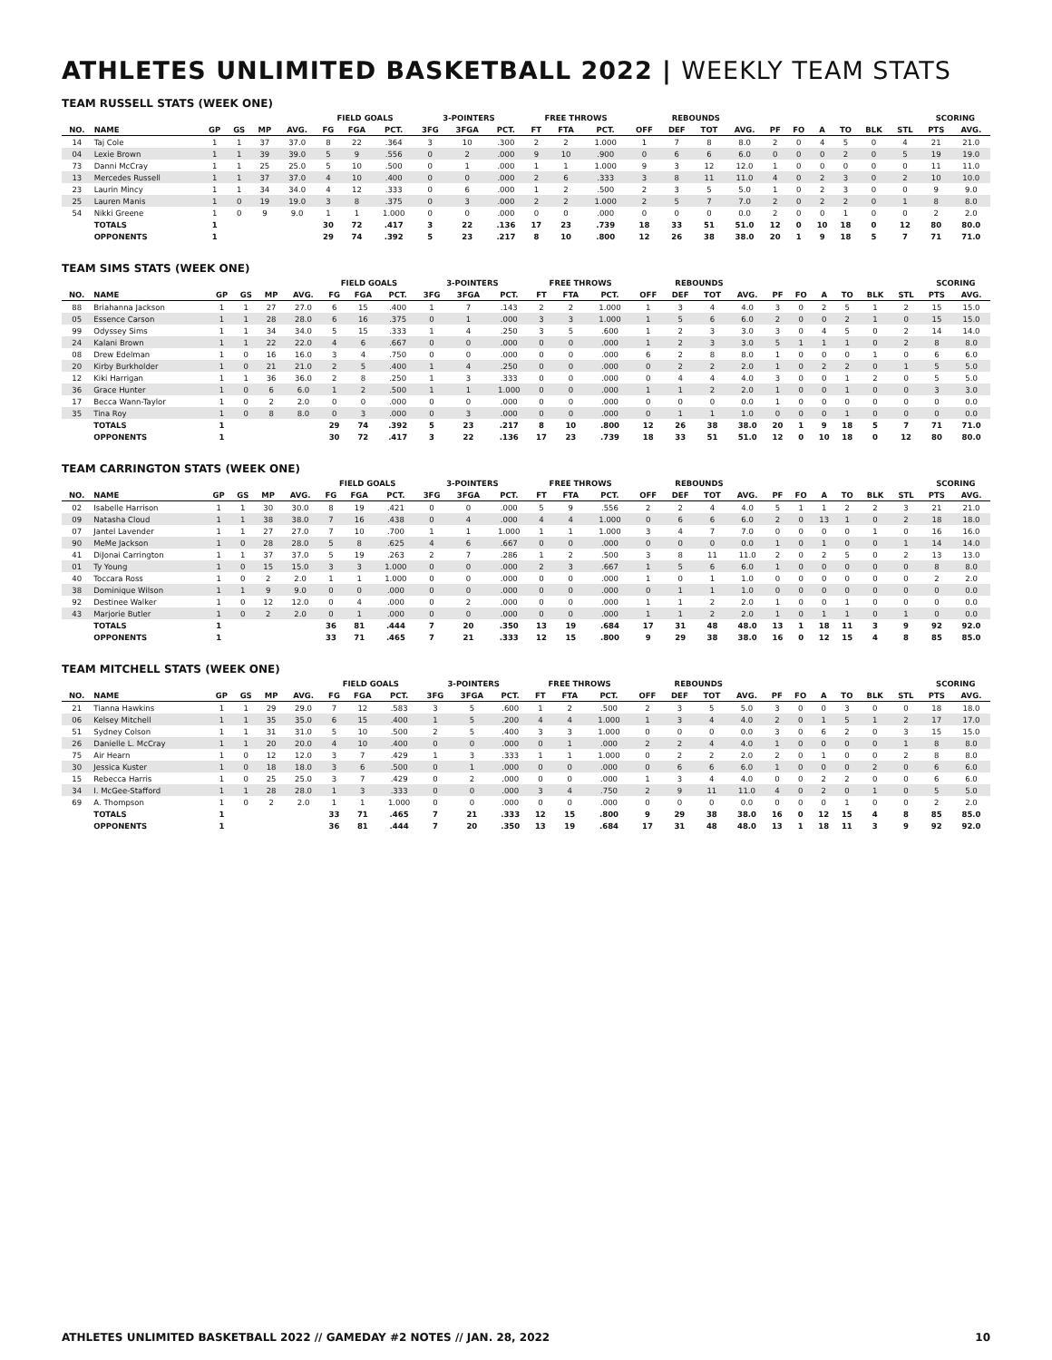ATHLETES UNLIMITED BASKETBALL 2022 | WEEKLY TEAM STATS
TEAM RUSSELL STATS (WEEK ONE)
| | | | | | | FIELD GOALS | | | 3-POINTERS | | | FREE THROWS | | | REBOUNDS | | | | | | | | | | SCORING | |
| --- | --- | --- | --- | --- | --- | --- | --- | --- | --- | --- | --- | --- | --- | --- | --- | --- | --- | --- | --- | --- | --- | --- | --- | --- | --- | --- |
| NO. | NAME | GP | GS | MP | AVG. | FG | FGA | PCT. | 3FG | 3FGA | PCT. | FT | FTA | PCT. | OFF | DEF | TOT | AVG. | PF | FO | A | TO | BLK | STL | PTS | AVG. |
| 14 | Taj Cole | 1 | 1 | 37 | 37.0 | 8 | 22 | .364 | 3 | 10 | .300 | 2 | 2 | 1.000 | 1 | 7 | 8 | 8.0 | 2 | 0 | 4 | 5 | 0 | 4 | 21 | 21.0 |
| 04 | Lexie Brown | 1 | 1 | 39 | 39.0 | 5 | 9 | .556 | 0 | 2 | .000 | 9 | 10 | .900 | 0 | 6 | 6 | 6.0 | 0 | 0 | 0 | 2 | 0 | 5 | 19 | 19.0 |
| 73 | Danni McCray | 1 | 1 | 25 | 25.0 | 5 | 10 | .500 | 0 | 1 | .000 | 1 | 1 | 1.000 | 9 | 3 | 12 | 12.0 | 1 | 0 | 0 | 0 | 0 | 0 | 11 | 11.0 |
| 13 | Mercedes Russell | 1 | 1 | 37 | 37.0 | 4 | 10 | .400 | 0 | 0 | .000 | 2 | 6 | .333 | 3 | 8 | 11 | 11.0 | 4 | 0 | 2 | 3 | 0 | 2 | 10 | 10.0 |
| 23 | Laurin Mincy | 1 | 1 | 34 | 34.0 | 4 | 12 | .333 | 0 | 6 | .000 | 1 | 2 | .500 | 2 | 3 | 5 | 5.0 | 1 | 0 | 2 | 3 | 0 | 0 | 9 | 9.0 |
| 25 | Lauren Manis | 1 | 0 | 19 | 19.0 | 3 | 8 | .375 | 0 | 3 | .000 | 2 | 2 | 1.000 | 2 | 5 | 7 | 7.0 | 2 | 0 | 2 | 2 | 0 | 1 | 8 | 8.0 |
| 54 | Nikki Greene | 1 | 0 | 9 | 9.0 | 1 | 1 | 1.000 | 0 | 0 | .000 | 0 | 0 | .000 | 0 | 0 | 0 | 0.0 | 2 | 0 | 0 | 1 | 0 | 0 | 2 | 2.0 |
| | TOTALS | 1 | | | | 30 | 72 | .417 | 3 | 22 | .136 | 17 | 23 | .739 | 18 | 33 | 51 | 51.0 | 12 | 0 | 10 | 18 | 0 | 12 | 80 | 80.0 |
| | OPPONENTS | 1 | | | | 29 | 74 | .392 | 5 | 23 | .217 | 8 | 10 | .800 | 12 | 26 | 38 | 38.0 | 20 | 1 | 9 | 18 | 5 | 7 | 71 | 71.0 |
TEAM SIMS STATS (WEEK ONE)
| | | | | | | FIELD GOALS | | | 3-POINTERS | | | FREE THROWS | | | REBOUNDS | | | | | | | | | | SCORING | |
| --- | --- | --- | --- | --- | --- | --- | --- | --- | --- | --- | --- | --- | --- | --- | --- | --- | --- | --- | --- | --- | --- | --- | --- | --- | --- | --- |
| NO. | NAME | GP | GS | MP | AVG. | FG | FGA | PCT. | 3FG | 3FGA | PCT. | FT | FTA | PCT. | OFF | DEF | TOT | AVG. | PF | FO | A | TO | BLK | STL | PTS | AVG. |
| 88 | Briahanna Jackson | 1 | 1 | 27 | 27.0 | 6 | 15 | .400 | 1 | 7 | .143 | 2 | 2 | 1.000 | 1 | 3 | 4 | 4.0 | 3 | 0 | 2 | 5 | 1 | 2 | 15 | 15.0 |
| 05 | Essence Carson | 1 | 1 | 28 | 28.0 | 6 | 16 | .375 | 0 | 1 | .000 | 3 | 3 | 1.000 | 1 | 5 | 6 | 6.0 | 2 | 0 | 0 | 2 | 1 | 0 | 15 | 15.0 |
| 99 | Odyssey Sims | 1 | 1 | 34 | 34.0 | 5 | 15 | .333 | 1 | 4 | .250 | 3 | 5 | .600 | 1 | 2 | 3 | 3.0 | 3 | 0 | 4 | 5 | 0 | 2 | 14 | 14.0 |
| 24 | Kalani Brown | 1 | 1 | 22 | 22.0 | 4 | 6 | .667 | 0 | 0 | .000 | 0 | 0 | .000 | 1 | 2 | 3 | 3.0 | 5 | 1 | 1 | 1 | 0 | 2 | 8 | 8.0 |
| 08 | Drew Edelman | 1 | 0 | 16 | 16.0 | 3 | 4 | .750 | 0 | 0 | .000 | 0 | 0 | .000 | 6 | 2 | 8 | 8.0 | 1 | 0 | 0 | 0 | 1 | 0 | 6 | 6.0 |
| 20 | Kirby Burkholder | 1 | 0 | 21 | 21.0 | 2 | 5 | .400 | 1 | 4 | .250 | 0 | 0 | .000 | 0 | 2 | 2 | 2.0 | 1 | 0 | 2 | 2 | 0 | 1 | 5 | 5.0 |
| 12 | Kiki Harrigan | 1 | 1 | 36 | 36.0 | 2 | 8 | .250 | 1 | 3 | .333 | 0 | 0 | .000 | 0 | 4 | 4 | 4.0 | 3 | 0 | 0 | 1 | 2 | 0 | 5 | 5.0 |
| 36 | Grace Hunter | 1 | 0 | 6 | 6.0 | 1 | 2 | .500 | 1 | 1 | 1.000 | 0 | 0 | .000 | 1 | 1 | 2 | 2.0 | 1 | 0 | 0 | 1 | 0 | 0 | 3 | 3.0 |
| 17 | Becca Wann-Taylor | 1 | 0 | 2 | 2.0 | 0 | 0 | .000 | 0 | 0 | .000 | 0 | 0 | .000 | 0 | 0 | 0 | 0.0 | 1 | 0 | 0 | 0 | 0 | 0 | 0 | 0.0 |
| 35 | Tina Roy | 1 | 0 | 8 | 8.0 | 0 | 3 | .000 | 0 | 3 | .000 | 0 | 0 | .000 | 0 | 1 | 1 | 1.0 | 0 | 0 | 0 | 1 | 0 | 0 | 0 | 0.0 |
| | TOTALS | 1 | | | | 29 | 74 | .392 | 5 | 23 | .217 | 8 | 10 | .800 | 12 | 26 | 38 | 38.0 | 20 | 1 | 9 | 18 | 5 | 7 | 71 | 71.0 |
| | OPPONENTS | 1 | | | | 30 | 72 | .417 | 3 | 22 | .136 | 17 | 23 | .739 | 18 | 33 | 51 | 51.0 | 12 | 0 | 10 | 18 | 0 | 12 | 80 | 80.0 |
TEAM CARRINGTON STATS (WEEK ONE)
| | | | | | | FIELD GOALS | | | 3-POINTERS | | | FREE THROWS | | | REBOUNDS | | | | | | | | | | SCORING | |
| --- | --- | --- | --- | --- | --- | --- | --- | --- | --- | --- | --- | --- | --- | --- | --- | --- | --- | --- | --- | --- | --- | --- | --- | --- | --- | --- |
| NO. | NAME | GP | GS | MP | AVG. | FG | FGA | PCT. | 3FG | 3FGA | PCT. | FT | FTA | PCT. | OFF | DEF | TOT | AVG. | PF | FO | A | TO | BLK | STL | PTS | AVG. |
| 02 | Isabelle Harrison | 1 | 1 | 30 | 30.0 | 8 | 19 | .421 | 0 | 0 | .000 | 5 | 9 | .556 | 2 | 2 | 4 | 4.0 | 5 | 1 | 1 | 2 | 2 | 3 | 21 | 21.0 |
| 09 | Natasha Cloud | 1 | 1 | 38 | 38.0 | 7 | 16 | .438 | 0 | 4 | .000 | 4 | 4 | 1.000 | 0 | 6 | 6 | 6.0 | 2 | 0 | 13 | 1 | 0 | 2 | 18 | 18.0 |
| 07 | Jantel Lavender | 1 | 1 | 27 | 27.0 | 7 | 10 | .700 | 1 | 1 | 1.000 | 1 | 1 | 1.000 | 3 | 4 | 7 | 7.0 | 0 | 0 | 0 | 0 | 1 | 0 | 16 | 16.0 |
| 90 | MeMe Jackson | 1 | 0 | 28 | 28.0 | 5 | 8 | .625 | 4 | 6 | .667 | 0 | 0 | .000 | 0 | 0 | 0 | 0.0 | 1 | 0 | 1 | 0 | 0 | 1 | 14 | 14.0 |
| 41 | DiJonai Carrington | 1 | 1 | 37 | 37.0 | 5 | 19 | .263 | 2 | 7 | .286 | 1 | 2 | .500 | 3 | 8 | 11 | 11.0 | 2 | 0 | 2 | 5 | 0 | 2 | 13 | 13.0 |
| 01 | Ty Young | 1 | 0 | 15 | 15.0 | 3 | 3 | 1.000 | 0 | 0 | .000 | 2 | 3 | .667 | 1 | 5 | 6 | 6.0 | 1 | 0 | 0 | 0 | 0 | 0 | 8 | 8.0 |
| 40 | Toccara Ross | 1 | 0 | 2 | 2.0 | 1 | 1 | 1.000 | 0 | 0 | .000 | 0 | 0 | .000 | 1 | 0 | 1 | 1.0 | 0 | 0 | 0 | 0 | 0 | 0 | 2 | 2.0 |
| 38 | Dominique Wilson | 1 | 1 | 9 | 9.0 | 0 | 0 | .000 | 0 | 0 | .000 | 0 | 0 | .000 | 0 | 1 | 1 | 1.0 | 0 | 0 | 0 | 0 | 0 | 0 | 0 | 0.0 |
| 92 | Destinee Walker | 1 | 0 | 12 | 12.0 | 0 | 4 | .000 | 0 | 2 | .000 | 0 | 0 | .000 | 1 | 1 | 2 | 2.0 | 1 | 0 | 0 | 1 | 0 | 0 | 0 | 0.0 |
| 43 | Marjorie Butler | 1 | 0 | 2 | 2.0 | 0 | 1 | .000 | 0 | 0 | .000 | 0 | 0 | .000 | 1 | 1 | 2 | 2.0 | 1 | 0 | 1 | 1 | 0 | 1 | 0 | 0.0 |
| | TOTALS | 1 | | | | 36 | 81 | .444 | 7 | 20 | .350 | 13 | 19 | .684 | 17 | 31 | 48 | 48.0 | 13 | 1 | 18 | 11 | 3 | 9 | 92 | 92.0 |
| | OPPONENTS | 1 | | | | 33 | 71 | .465 | 7 | 21 | .333 | 12 | 15 | .800 | 9 | 29 | 38 | 38.0 | 16 | 0 | 12 | 15 | 4 | 8 | 85 | 85.0 |
TEAM MITCHELL STATS (WEEK ONE)
| | | | | | | FIELD GOALS | | | 3-POINTERS | | | FREE THROWS | | | REBOUNDS | | | | | | | | | | SCORING | |
| --- | --- | --- | --- | --- | --- | --- | --- | --- | --- | --- | --- | --- | --- | --- | --- | --- | --- | --- | --- | --- | --- | --- | --- | --- | --- | --- |
| NO. | NAME | GP | GS | MP | AVG. | FG | FGA | PCT. | 3FG | 3FGA | PCT. | FT | FTA | PCT. | OFF | DEF | TOT | AVG. | PF | FO | A | TO | BLK | STL | PTS | AVG. |
| 21 | Tianna Hawkins | 1 | 1 | 29 | 29.0 | 7 | 12 | .583 | 3 | 5 | .600 | 1 | 2 | .500 | 2 | 3 | 5 | 5.0 | 3 | 0 | 0 | 3 | 0 | 0 | 18 | 18.0 |
| 06 | Kelsey Mitchell | 1 | 1 | 35 | 35.0 | 6 | 15 | .400 | 1 | 5 | .200 | 4 | 4 | 1.000 | 1 | 3 | 4 | 4.0 | 2 | 0 | 1 | 5 | 1 | 2 | 17 | 17.0 |
| 51 | Sydney Colson | 1 | 1 | 31 | 31.0 | 5 | 10 | .500 | 2 | 5 | .400 | 3 | 3 | 1.000 | 0 | 0 | 0 | 0.0 | 3 | 0 | 6 | 2 | 0 | 3 | 15 | 15.0 |
| 26 | Danielle L. McCray | 1 | 1 | 20 | 20.0 | 4 | 10 | .400 | 0 | 0 | .000 | 0 | 1 | .000 | 2 | 2 | 4 | 4.0 | 1 | 0 | 0 | 0 | 0 | 1 | 8 | 8.0 |
| 75 | Air Hearn | 1 | 0 | 12 | 12.0 | 3 | 7 | .429 | 1 | 3 | .333 | 1 | 1 | 1.000 | 0 | 2 | 2 | 2.0 | 2 | 0 | 1 | 0 | 0 | 2 | 8 | 8.0 |
| 30 | Jessica Kuster | 1 | 0 | 18 | 18.0 | 3 | 6 | .500 | 0 | 1 | .000 | 0 | 0 | .000 | 0 | 6 | 6 | 6.0 | 1 | 0 | 0 | 0 | 2 | 0 | 6 | 6.0 |
| 15 | Rebecca Harris | 1 | 0 | 25 | 25.0 | 3 | 7 | .429 | 0 | 2 | .000 | 0 | 0 | .000 | 1 | 3 | 4 | 4.0 | 0 | 0 | 2 | 2 | 0 | 0 | 6 | 6.0 |
| 34 | I. McGee-Stafford | 1 | 1 | 28 | 28.0 | 1 | 3 | .333 | 0 | 0 | .000 | 3 | 4 | .750 | 2 | 9 | 11 | 11.0 | 4 | 0 | 2 | 0 | 1 | 0 | 5 | 5.0 |
| 69 | A. Thompson | 1 | 0 | 2 | 2.0 | 1 | 1 | 1.000 | 0 | 0 | .000 | 0 | 0 | .000 | 0 | 0 | 0 | 0.0 | 0 | 0 | 0 | 1 | 0 | 0 | 2 | 2.0 |
| | TOTALS | 1 | | | | 33 | 71 | .465 | 7 | 21 | .333 | 12 | 15 | .800 | 9 | 29 | 38 | 38.0 | 16 | 0 | 12 | 15 | 4 | 8 | 85 | 85.0 |
| | OPPONENTS | 1 | | | | 36 | 81 | .444 | 7 | 20 | .350 | 13 | 19 | .684 | 17 | 31 | 48 | 48.0 | 13 | 1 | 18 | 11 | 3 | 9 | 92 | 92.0 |
ATHLETES UNLIMITED BASKETBALL 2022 // GAMEDAY #2 NOTES // JAN. 28, 2022 10